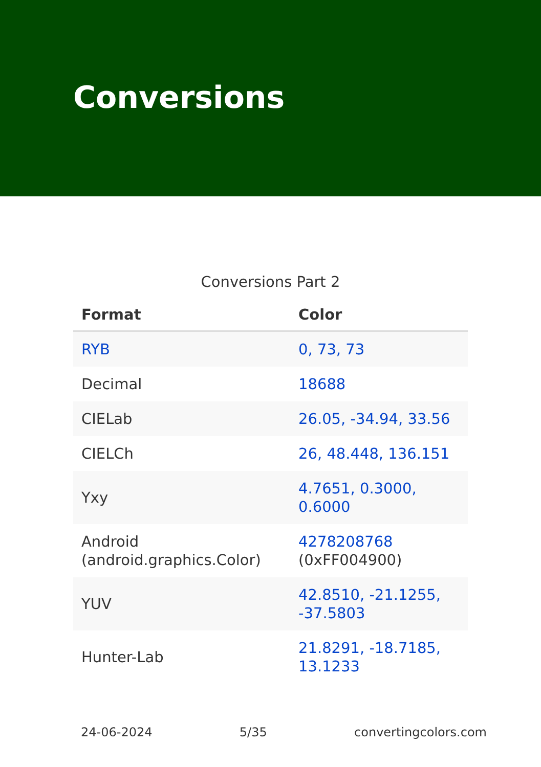Conversions
Conversions Part 2
| Format | Color |
| --- | --- |
| RYB | 0, 73, 73 |
| Decimal | 18688 |
| CIELab | 26.05, -34.94, 33.56 |
| CIELCh | 26, 48.448, 136.151 |
| Yxy | 4.7651, 0.3000, 0.6000 |
| Android (android.graphics.Color) | 4278208768 (0xFF004900) |
| YUV | 42.8510, -21.1255, -37.5803 |
| Hunter-Lab | 21.8291, -18.7185, 13.1233 |
24-06-2024 5/35 convertingcolors.com